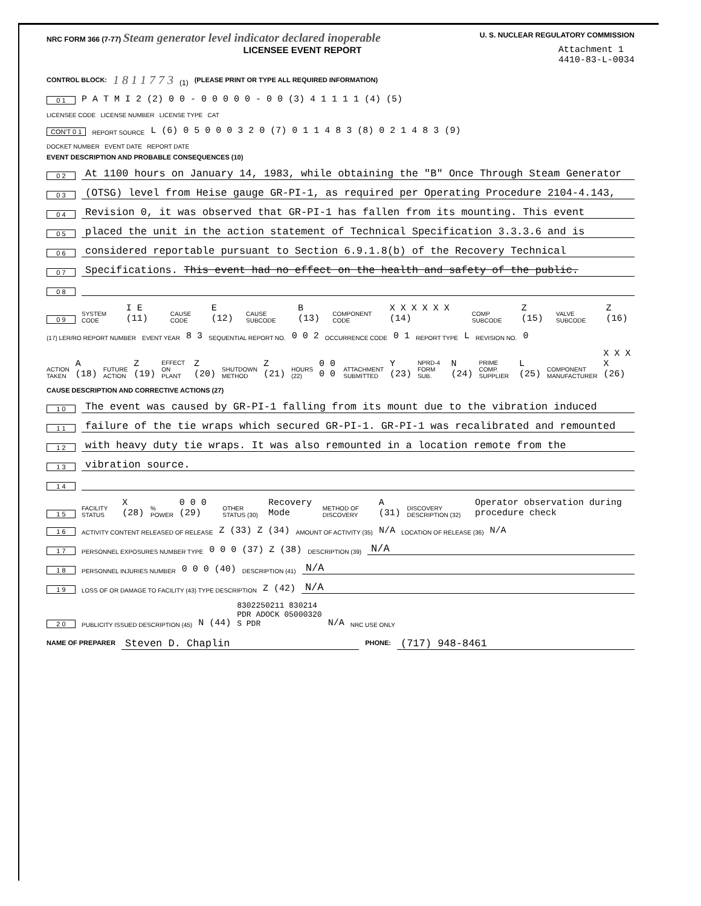NRC FORM 366 (7-77) Steam generator level indicator declared inoperable U. S. NUCLEAR REGULATORY COMMISSION
LICENSEE EVENT REPORT Attachment 1
4410-83-L-0034
CONTROL BLOCK: 1 8 1 1 7 7 3 (1) (PLEASE PRINT OR TYPE ALL REQUIRED INFORMATION)
0 1 P A T M I 2 (2) 0 0 - 0 0 0 0 0 - 0 0 (3) 4 1 1 1 1 (4) (5)
LICENSEE CODE LICENSE NUMBER LICENSE TYPE CAT
CON'T 0 1 REPORT SOURCE L (6) 0 5 0 0 0 3 2 0 (7) 0 1 1 4 8 3 (8) 0 2 1 4 8 3 (9)
DOCKET NUMBER EVENT DATE REPORT DATE
EVENT DESCRIPTION AND PROBABLE CONSEQUENCES (10)
0 2 At 1100 hours on January 14, 1983, while obtaining the "B" Once Through Steam Generator
0 3 (OTSG) level from Heise gauge GR-PI-1, as required per Operating Procedure 2104-4.143,
0 4 Revision 0, it was observed that GR-PI-1 has fallen from its mounting. This event
0 5 placed the unit in the action statement of Technical Specification 3.3.3.6 and is
0 6 considered reportable pursuant to Section 6.9.1.8(b) of the Recovery Technical
0 7 Specifications. This event had no effect on the health and safety of the public.
0 8
0 9 SYSTEM CODE I E (11) CAUSE CODE E (12) CAUSE SUBCODE B (13) COMPONENT CODE X X X X X X (14) COMP SUBCODE Z (15) VALVE SUBCODE Z (16)
(17) LER/RO REPORT NUMBER EVENT YEAR 8 3 SEQUENTIAL REPORT NO. 0 0 2 OCCURRENCE CODE 0 1 REPORT TYPE L REVISION NO. 0
ACTION TAKEN A (18) FUTURE ACTION Z (19) EFFECT ON PLANT Z (20) SHUTDOWN METHOD Z (21) HOURS (22) 0 0 0 0 ATTACHMENT SUBMITTED Y (23) NPRD-4 FORM SUB. N (24) PRIME COMP. SUPPLIER L (25) COMPONENT MANUFACTURER X X X X (26)
CAUSE DESCRIPTION AND CORRECTIVE ACTIONS (27)
1 0 The event was caused by GR-PI-1 falling from its mount due to the vibration induced
1 1 failure of the tie wraps which secured GR-PI-1. GR-PI-1 was recalibrated and remounted
1 2 with heavy duty tie wraps. It was also remounted in a location remote from the
1 3 vibration source.
1 4
1 5 FACILITY STATUS X (28)% POWER 0 0 0 (29) OTHER STATUS (30) Recovery Mode METHOD OF DISCOVERY A (31) DISCOVERY DESCRIPTION (32) Operator observation during procedure check
1 6 ACTIVITY CONTENT RELEASED OF RELEASE Z (33) Z (34) AMOUNT OF ACTIVITY (35) N/A LOCATION OF RELEASE (36) N/A
1 7 PERSONNEL EXPOSURES NUMBER TYPE 0 0 0 (37) Z (38) DESCRIPTION (39) N/A
1 8 PERSONNEL INJURIES NUMBER 0 0 0 (40) DESCRIPTION (41) N/A
1 9 LOSS OF OR DAMAGE TO FACILITY (43) TYPE DESCRIPTION Z (42) N/A
2 0 PUBLICITY ISSUED DESCRIPTION (45) N (44) 8302250211 830214
PDR ADOCK 05000320
S PDR N/A NRC USE ONLY
NAME OF PREPARER Steven D. Chaplin PHONE: (717) 948-8461